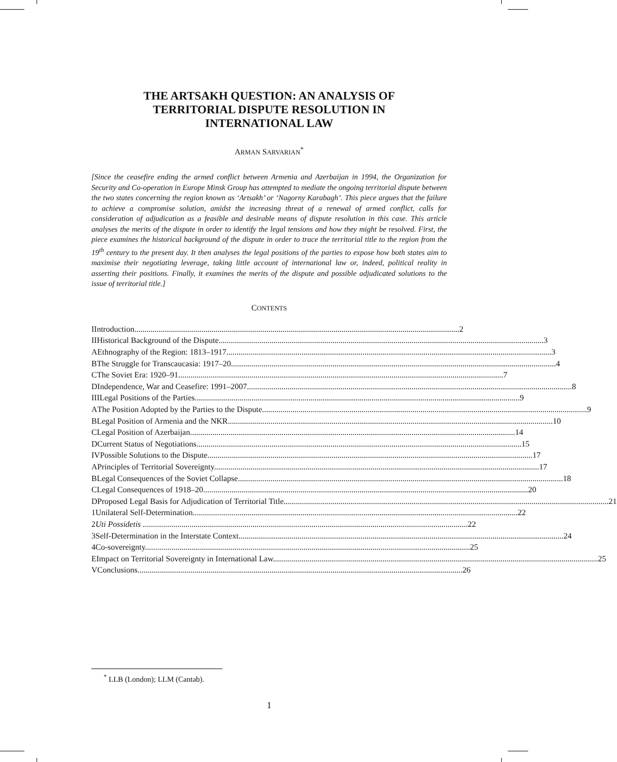THE ARTSAKH QUESTION: AN ANALYSIS OF
TERRITORIAL DISPUTE RESOLUTION IN
INTERNATIONAL LAW
ARMAN SARVARIAN<sup>*</sup>
[Since the ceasefire ending the armed conflict between Armenia and Azerbaijan in 1994, the Organization for Security and Co-operation in Europe Minsk Group has attempted to mediate the ongoing territorial dispute between the two states concerning the region known as ‘Artsakh’ or ‘Nagorny Karabagh’. This piece argues that the failure to achieve a compromise solution, amidst the increasing threat of a renewal of armed conflict, calls for consideration of adjudication as a feasible and desirable means of dispute resolution in this case. This article analyses the merits of the dispute in order to identify the legal tensions and how they might be resolved. First, the piece examines the historical background of the dispute in order to trace the territorial title to the region from the 19<sup>th</sup> century to the present day. It then analyses the legal positions of the parties to expose how both states aim to maximise their negotiating leverage, taking little account of international law or, indeed, political reality in asserting their positions. Finally, it examines the merits of the dispute and possible adjudicated solutions to the issue of territorial title.]
CONTENTS
I Introduction 2
II Historical Background of the Dispute 3
A Ethnography of the Region: 1813–1917 3
B The Struggle for Transcaucasia: 1917–20 4
C The Soviet Era: 1920–91 7
D Independence, War and Ceasefire: 1991–2007 8
III Legal Positions of the Parties 9
A The Position Adopted by the Parties to the Dispute 9
B Legal Position of Armenia and the NKR 10
C Legal Position of Azerbaijan 14
D Current Status of Negotiations 15
IV Possible Solutions to the Dispute 17
A Principles of Territorial Sovereignty 17
B Legal Consequences of the Soviet Collapse 18
C Legal Consequences of 1918–20 20
D Proposed Legal Basis for Adjudication of Territorial Title 21
1 Unilateral Self-Determination 22
2 Uti Possidetis 22
3 Self-Determination in the Interstate Context 24
4 Co-sovereignty 25
E Impact on Territorial Sovereignty in International Law 25
V Conclusions 26
<sup>*</sup> LLB (London); LLM (Cantab).
1